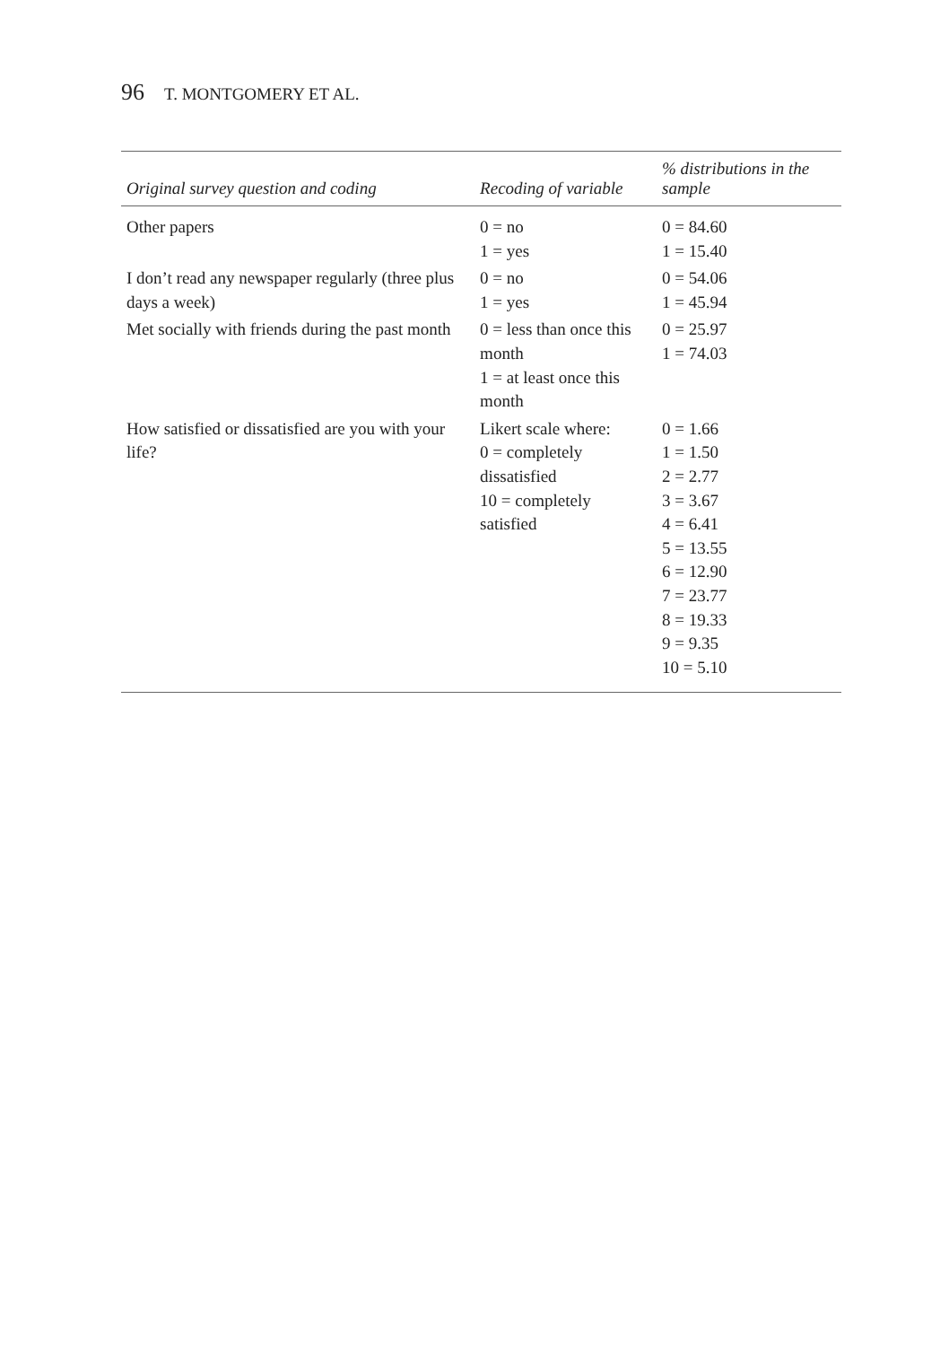96 T. MONTGOMERY ET AL.
| Original survey question and coding | Recoding of variable | % distributions in the sample |
| --- | --- | --- |
| Other papers | 0 = no 1 = yes | 0 = 84.60 1 = 15.40 |
| I don’t read any newspaper regularly (three plus days a week) | 0 = no 1 = yes | 0 = 54.06 1 = 45.94 |
| Met socially with friends during the past month | 0 = less than once this month 1 = at least once this month | 0 = 25.97 1 = 74.03 |
| How satisfied or dissatisfied are you with your life? | Likert scale where: 0 = completely dissatisfied 10 = completely satisfied | 0 = 1.66 1 = 1.50 2 = 2.77 3 = 3.67 4 = 6.41 5 = 13.55 6 = 12.90 7 = 23.77 8 = 19.33 9 = 9.35 10 = 5.10 |